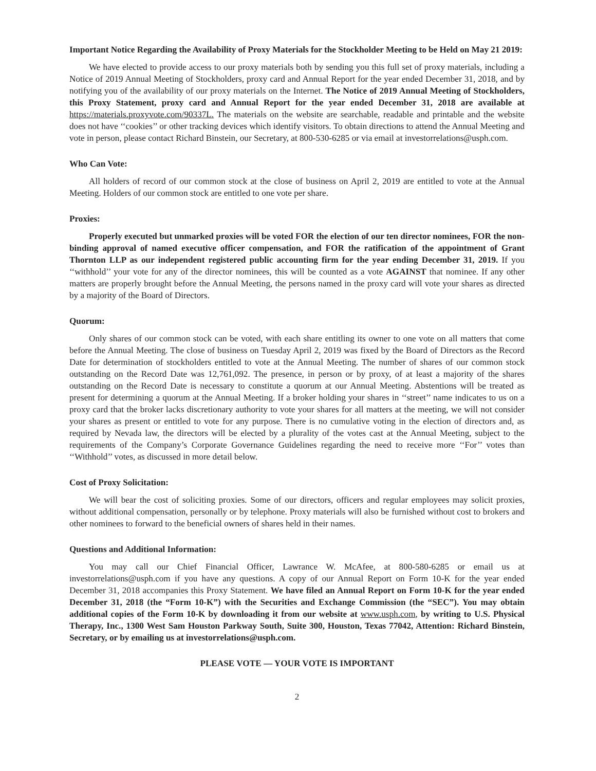Important Notice Regarding the Availability of Proxy Materials for the Stockholder Meeting to be Held on May 21 2019:
We have elected to provide access to our proxy materials both by sending you this full set of proxy materials, including a Notice of 2019 Annual Meeting of Stockholders, proxy card and Annual Report for the year ended December 31, 2018, and by notifying you of the availability of our proxy materials on the Internet. The Notice of 2019 Annual Meeting of Stockholders, this Proxy Statement, proxy card and Annual Report for the year ended December 31, 2018 are available at https://materials.proxyvote.com/90337L. The materials on the website are searchable, readable and printable and the website does not have ‘‘cookies’’ or other tracking devices which identify visitors. To obtain directions to attend the Annual Meeting and vote in person, please contact Richard Binstein, our Secretary, at 800-530-6285 or via email at investorrelations@usph.com.
Who Can Vote:
All holders of record of our common stock at the close of business on April 2, 2019 are entitled to vote at the Annual Meeting. Holders of our common stock are entitled to one vote per share.
Proxies:
Properly executed but unmarked proxies will be voted FOR the election of our ten director nominees, FOR the non-binding approval of named executive officer compensation, and FOR the ratification of the appointment of Grant Thornton LLP as our independent registered public accounting firm for the year ending December 31, 2019. If you ‘‘withhold’’ your vote for any of the director nominees, this will be counted as a vote AGAINST that nominee. If any other matters are properly brought before the Annual Meeting, the persons named in the proxy card will vote your shares as directed by a majority of the Board of Directors.
Quorum:
Only shares of our common stock can be voted, with each share entitling its owner to one vote on all matters that come before the Annual Meeting. The close of business on Tuesday April 2, 2019 was fixed by the Board of Directors as the Record Date for determination of stockholders entitled to vote at the Annual Meeting. The number of shares of our common stock outstanding on the Record Date was 12,761,092. The presence, in person or by proxy, of at least a majority of the shares outstanding on the Record Date is necessary to constitute a quorum at our Annual Meeting. Abstentions will be treated as present for determining a quorum at the Annual Meeting. If a broker holding your shares in ‘‘street’’ name indicates to us on a proxy card that the broker lacks discretionary authority to vote your shares for all matters at the meeting, we will not consider your shares as present or entitled to vote for any purpose. There is no cumulative voting in the election of directors and, as required by Nevada law, the directors will be elected by a plurality of the votes cast at the Annual Meeting, subject to the requirements of the Company’s Corporate Governance Guidelines regarding the need to receive more ‘‘For’’ votes than ‘‘Withhold’’ votes, as discussed in more detail below.
Cost of Proxy Solicitation:
We will bear the cost of soliciting proxies. Some of our directors, officers and regular employees may solicit proxies, without additional compensation, personally or by telephone. Proxy materials will also be furnished without cost to brokers and other nominees to forward to the beneficial owners of shares held in their names.
Questions and Additional Information:
You may call our Chief Financial Officer, Lawrance W. McAfee, at 800-580-6285 or email us at investorrelations@usph.com if you have any questions. A copy of our Annual Report on Form 10-K for the year ended December 31, 2018 accompanies this Proxy Statement. We have filed an Annual Report on Form 10-K for the year ended December 31, 2018 (the “Form 10-K”) with the Securities and Exchange Commission (the “SEC”). You may obtain additional copies of the Form 10-K by downloading it from our website at www.usph.com, by writing to U.S. Physical Therapy, Inc., 1300 West Sam Houston Parkway South, Suite 300, Houston, Texas 77042, Attention: Richard Binstein, Secretary, or by emailing us at investorrelations@usph.com.
PLEASE VOTE — YOUR VOTE IS IMPORTANT
2